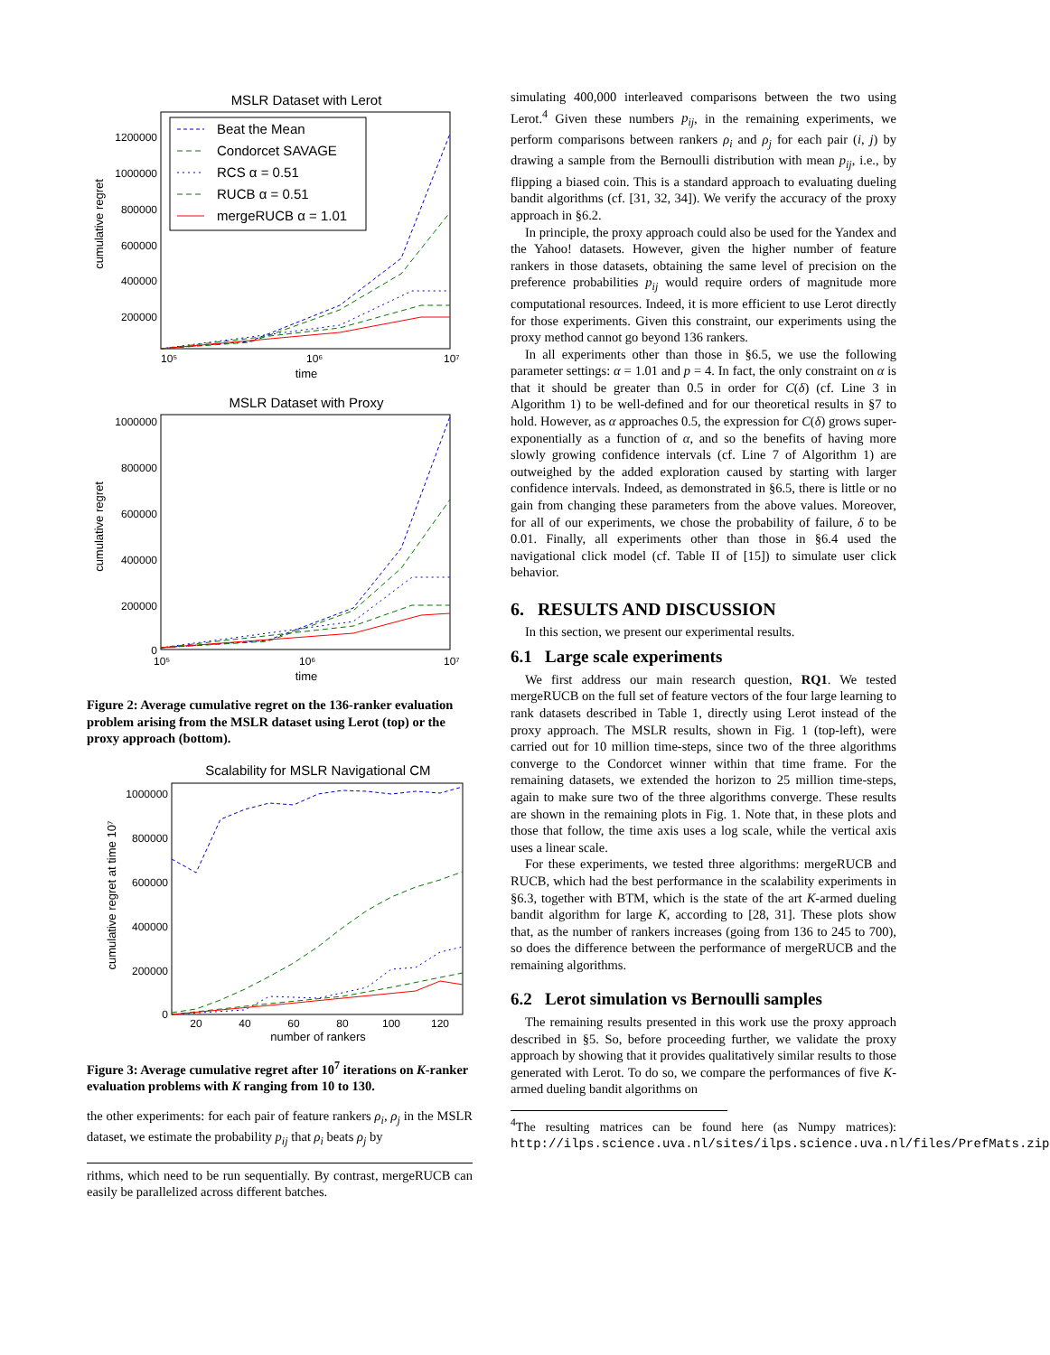MSLR Dataset with Lerot
cumulative regret
1200000
1000000
800000
600000
400000
200000
10⁵
10⁶
10⁷
time
Beat the Mean
Condorcet SAVAGE
RCS α = 0.51
RUCB α = 0.51
mergeRUCB α = 1.01
MSLR Dataset with Proxy
cumulative regret
1000000
800000
600000
400000
200000
0
10⁵
10⁶
10⁷
time
Figure 2: Average cumulative regret on the 136-ranker evaluation problem arising from the MSLR dataset using Lerot (top) or the proxy approach (bottom).
Scalability for MSLR Navigational CM
cumulative regret at time 10⁷
1000000
800000
600000
400000
200000
0
20
40
60
80
100
120
number of rankers
Figure 3: Average cumulative regret after 10<sup>7</sup> iterations on K-ranker evaluation problems with K ranging from 10 to 130.
the other experiments: for each pair of feature rankers ρ<sub>i</sub>, ρ<sub>j</sub> in the MSLR dataset, we estimate the probability p<sub>ij</sub> that ρ<sub>i</sub> beats ρ<sub>j</sub> by
rithms, which need to be run sequentially. By contrast, mergeRUCB can easily be parallelized across different batches.
simulating 400,000 interleaved comparisons between the two using Lerot.<sup>4</sup> Given these numbers p<sub>ij</sub>, in the remaining experiments, we perform comparisons between rankers ρ<sub>i</sub> and ρ<sub>j</sub> for each pair (i, j) by drawing a sample from the Bernoulli distribution with mean p<sub>ij</sub>, i.e., by flipping a biased coin. This is a standard approach to evaluating dueling bandit algorithms (cf. [31, 32, 34]). We verify the accuracy of the proxy approach in §6.2.
In principle, the proxy approach could also be used for the Yandex and the Yahoo! datasets. However, given the higher number of feature rankers in those datasets, obtaining the same level of precision on the preference probabilities p<sub>ij</sub> would require orders of magnitude more computational resources. Indeed, it is more efficient to use Lerot directly for those experiments. Given this constraint, our experiments using the proxy method cannot go beyond 136 rankers.
In all experiments other than those in §6.5, we use the following parameter settings: α = 1.01 and p = 4. In fact, the only constraint on α is that it should be greater than 0.5 in order for C(δ) (cf. Line 3 in Algorithm 1) to be well-defined and for our theoretical results in §7 to hold. However, as α approaches 0.5, the expression for C(δ) grows super-exponentially as a function of α, and so the benefits of having more slowly growing confidence intervals (cf. Line 7 of Algorithm 1) are outweighed by the added exploration caused by starting with larger confidence intervals. Indeed, as demonstrated in §6.5, there is little or no gain from changing these parameters from the above values. Moreover, for all of our experiments, we chose the probability of failure, δ to be 0.01. Finally, all experiments other than those in §6.4 used the navigational click model (cf. Table II of [15]) to simulate user click behavior.
6. RESULTS AND DISCUSSION
In this section, we present our experimental results.
6.1 Large scale experiments
We first address our main research question, RQ1. We tested mergeRUCB on the full set of feature vectors of the four large learning to rank datasets described in Table 1, directly using Lerot instead of the proxy approach. The MSLR results, shown in Fig. 1 (top-left), were carried out for 10 million time-steps, since two of the three algorithms converge to the Condorcet winner within that time frame. For the remaining datasets, we extended the horizon to 25 million time-steps, again to make sure two of the three algorithms converge. These results are shown in the remaining plots in Fig. 1. Note that, in these plots and those that follow, the time axis uses a log scale, while the vertical axis uses a linear scale.
For these experiments, we tested three algorithms: mergeRUCB and RUCB, which had the best performance in the scalability experiments in §6.3, together with BTM, which is the state of the art K-armed dueling bandit algorithm for large K, according to [28, 31]. These plots show that, as the number of rankers increases (going from 136 to 245 to 700), so does the difference between the performance of mergeRUCB and the remaining algorithms.
6.2 Lerot simulation vs Bernoulli samples
The remaining results presented in this work use the proxy approach described in §5. So, before proceeding further, we validate the proxy approach by showing that it provides qualitatively similar results to those generated with Lerot. To do so, we compare the performances of five K-armed dueling bandit algorithms on
<sup>4</sup> The resulting matrices can be found here (as Numpy matrices): http://ilps.science.uva.nl/sites/ilps.science.uva.nl/files/PrefMats.zip